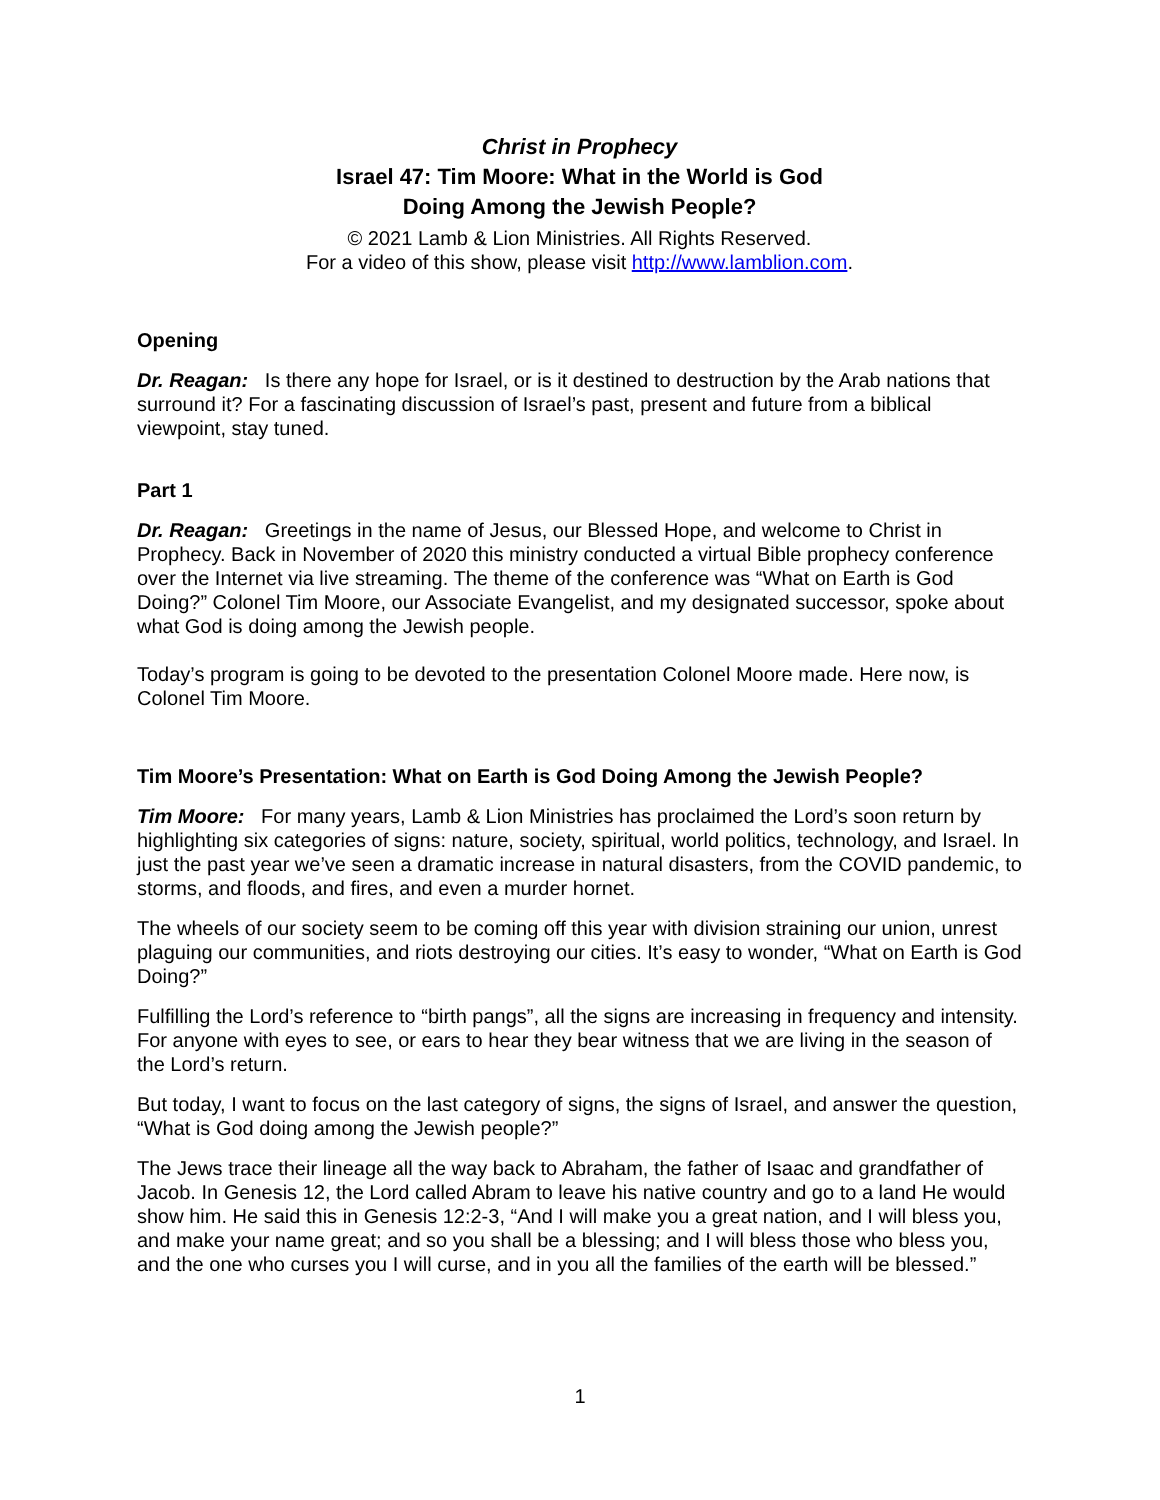Christ in Prophecy
Israel 47: Tim Moore: What in the World is God
Doing Among the Jewish People?
© 2021 Lamb & Lion Ministries. All Rights Reserved.
For a video of this show, please visit http://www.lamblion.com.
Opening
Dr. Reagan: Is there any hope for Israel, or is it destined to destruction by the Arab nations that surround it? For a fascinating discussion of Israel’s past, present and future from a biblical viewpoint, stay tuned.
Part 1
Dr. Reagan: Greetings in the name of Jesus, our Blessed Hope, and welcome to Christ in Prophecy. Back in November of 2020 this ministry conducted a virtual Bible prophecy conference over the Internet via live streaming. The theme of the conference was “What on Earth is God Doing?” Colonel Tim Moore, our Associate Evangelist, and my designated successor, spoke about what God is doing among the Jewish people.
Today’s program is going to be devoted to the presentation Colonel Moore made. Here now, is Colonel Tim Moore.
Tim Moore’s Presentation: What on Earth is God Doing Among the Jewish People?
Tim Moore: For many years, Lamb & Lion Ministries has proclaimed the Lord’s soon return by highlighting six categories of signs: nature, society, spiritual, world politics, technology, and Israel. In just the past year we’ve seen a dramatic increase in natural disasters, from the COVID pandemic, to storms, and floods, and fires, and even a murder hornet.
The wheels of our society seem to be coming off this year with division straining our union, unrest plaguing our communities, and riots destroying our cities. It’s easy to wonder, “What on Earth is God Doing?”
Fulfilling the Lord’s reference to “birth pangs”, all the signs are increasing in frequency and intensity. For anyone with eyes to see, or ears to hear they bear witness that we are living in the season of the Lord’s return.
But today, I want to focus on the last category of signs, the signs of Israel, and answer the question, “What is God doing among the Jewish people?”
The Jews trace their lineage all the way back to Abraham, the father of Isaac and grandfather of Jacob. In Genesis 12, the Lord called Abram to leave his native country and go to a land He would show him. He said this in Genesis 12:2-3, “And I will make you a great nation, and I will bless you, and make your name great; and so you shall be a blessing; and I will bless those who bless you, and the one who curses you I will curse, and in you all the families of the earth will be blessed.”
1